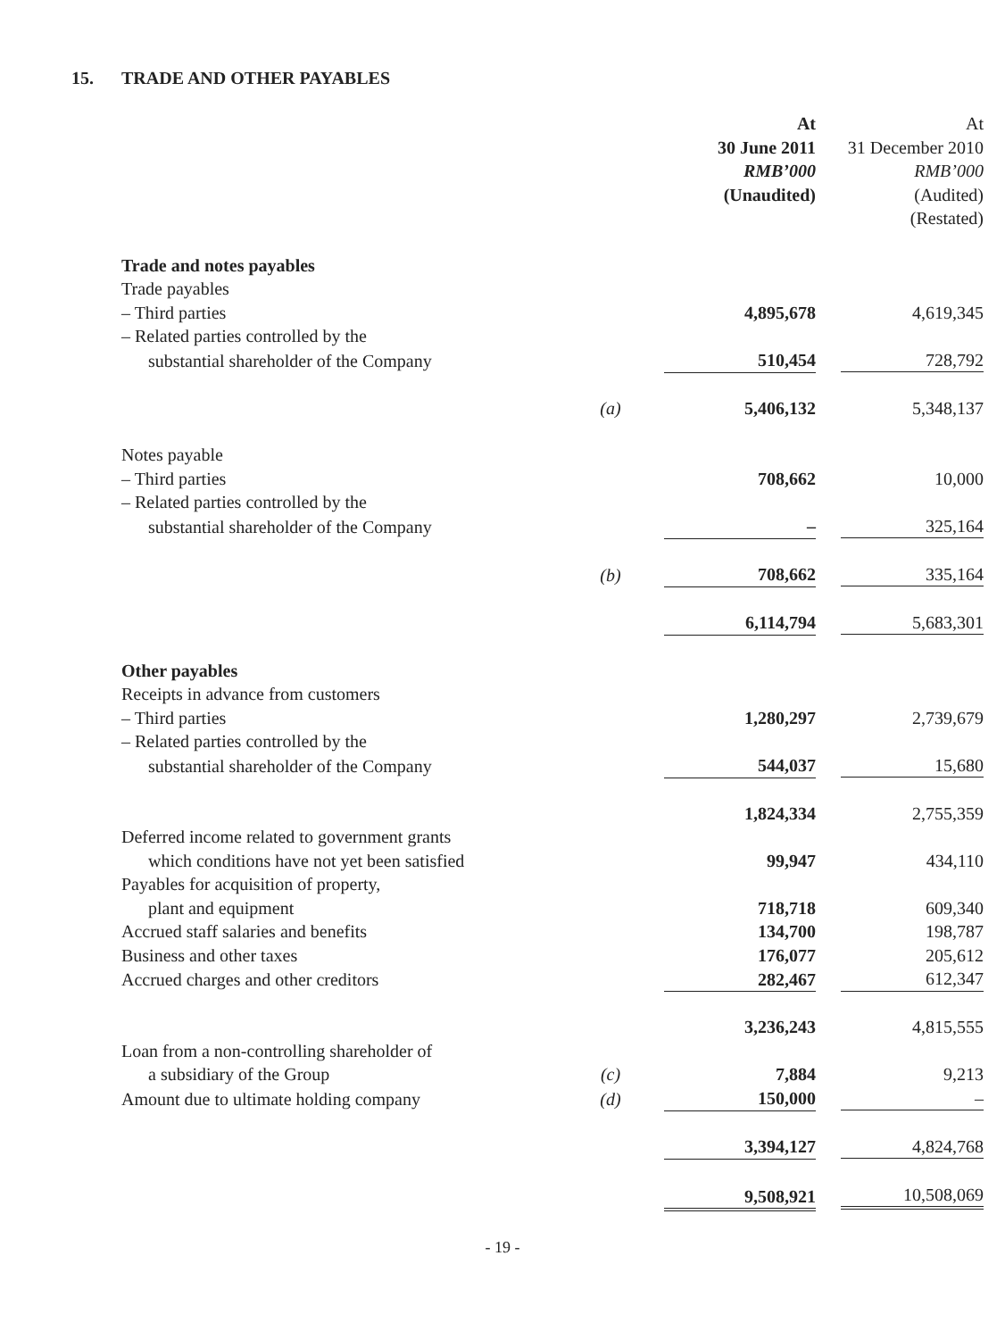15. TRADE AND OTHER PAYABLES
| | | At 30 June 2011 RMB’000 (Unaudited) | At 31 December 2010 RMB’000 (Audited) (Restated) |
| --- | --- | --- | --- |
| Trade and notes payables | | | |
| Trade payables | | | |
| – Third parties | | 4,895,678 | 4,619,345 |
| – Related parties controlled by the | | | |
| substantial shareholder of the Company | | 510,454 | 728,792 |
| | (a) | 5,406,132 | 5,348,137 |
| Notes payable | | | |
| – Third parties | | 708,662 | 10,000 |
| – Related parties controlled by the | | | |
| substantial shareholder of the Company | | – | 325,164 |
| | (b) | 708,662 | 335,164 |
| | | 6,114,794 | 5,683,301 |
| Other payables | | | |
| Receipts in advance from customers | | | |
| – Third parties | | 1,280,297 | 2,739,679 |
| – Related parties controlled by the | | | |
| substantial shareholder of the Company | | 544,037 | 15,680 |
| | | 1,824,334 | 2,755,359 |
| Deferred income related to government grants | | | |
| which conditions have not yet been satisfied | | 99,947 | 434,110 |
| Payables for acquisition of property, | | | |
| plant and equipment | | 718,718 | 609,340 |
| Accrued staff salaries and benefits | | 134,700 | 198,787 |
| Business and other taxes | | 176,077 | 205,612 |
| Accrued charges and other creditors | | 282,467 | 612,347 |
| | | 3,236,243 | 4,815,555 |
| Loan from a non-controlling shareholder of | | | |
| a subsidiary of the Group | (c) | 7,884 | 9,213 |
| Amount due to ultimate holding company | (d) | 150,000 | – |
| | | 3,394,127 | 4,824,768 |
| | | 9,508,921 | 10,508,069 |
- 19 -